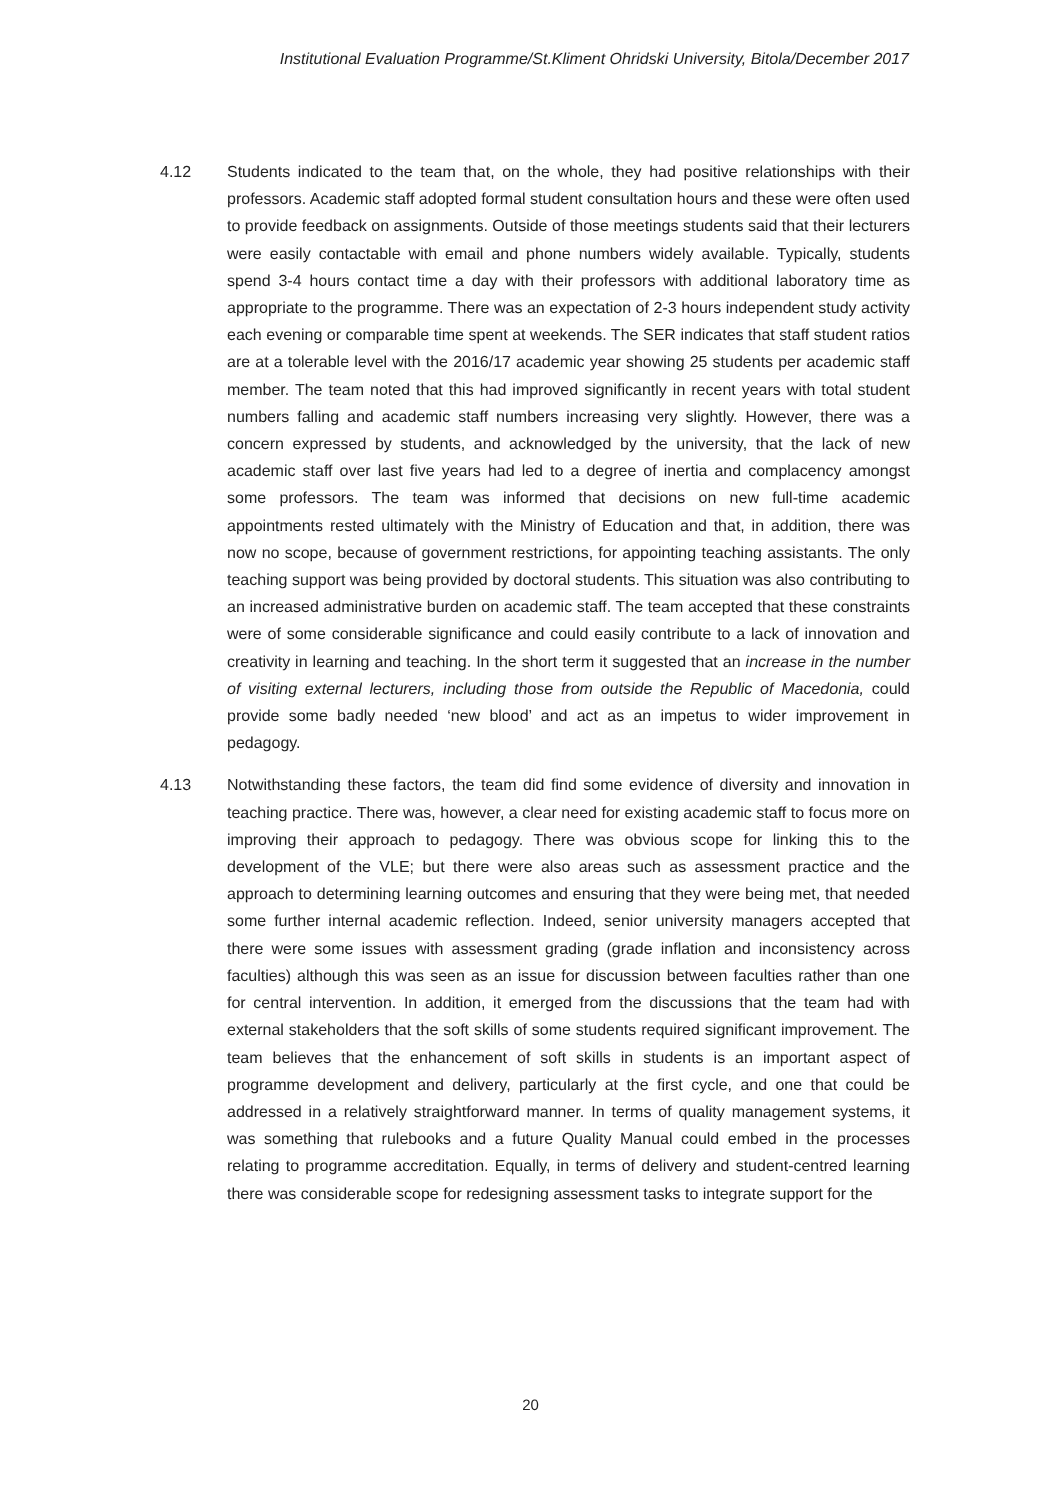Institutional Evaluation Programme/St.Kliment Ohridski University, Bitola/December 2017
4.12 Students indicated to the team that, on the whole, they had positive relationships with their professors. Academic staff adopted formal student consultation hours and these were often used to provide feedback on assignments. Outside of those meetings students said that their lecturers were easily contactable with email and phone numbers widely available. Typically, students spend 3-4 hours contact time a day with their professors with additional laboratory time as appropriate to the programme. There was an expectation of 2-3 hours independent study activity each evening or comparable time spent at weekends. The SER indicates that staff student ratios are at a tolerable level with the 2016/17 academic year showing 25 students per academic staff member. The team noted that this had improved significantly in recent years with total student numbers falling and academic staff numbers increasing very slightly. However, there was a concern expressed by students, and acknowledged by the university, that the lack of new academic staff over last five years had led to a degree of inertia and complacency amongst some professors. The team was informed that decisions on new full-time academic appointments rested ultimately with the Ministry of Education and that, in addition, there was now no scope, because of government restrictions, for appointing teaching assistants. The only teaching support was being provided by doctoral students. This situation was also contributing to an increased administrative burden on academic staff. The team accepted that these constraints were of some considerable significance and could easily contribute to a lack of innovation and creativity in learning and teaching. In the short term it suggested that an increase in the number of visiting external lecturers, including those from outside the Republic of Macedonia, could provide some badly needed ‘new blood’ and act as an impetus to wider improvement in pedagogy.
4.13 Notwithstanding these factors, the team did find some evidence of diversity and innovation in teaching practice. There was, however, a clear need for existing academic staff to focus more on improving their approach to pedagogy. There was obvious scope for linking this to the development of the VLE; but there were also areas such as assessment practice and the approach to determining learning outcomes and ensuring that they were being met, that needed some further internal academic reflection. Indeed, senior university managers accepted that there were some issues with assessment grading (grade inflation and inconsistency across faculties) although this was seen as an issue for discussion between faculties rather than one for central intervention. In addition, it emerged from the discussions that the team had with external stakeholders that the soft skills of some students required significant improvement. The team believes that the enhancement of soft skills in students is an important aspect of programme development and delivery, particularly at the first cycle, and one that could be addressed in a relatively straightforward manner. In terms of quality management systems, it was something that rulebooks and a future Quality Manual could embed in the processes relating to programme accreditation. Equally, in terms of delivery and student-centred learning there was considerable scope for redesigning assessment tasks to integrate support for the
20